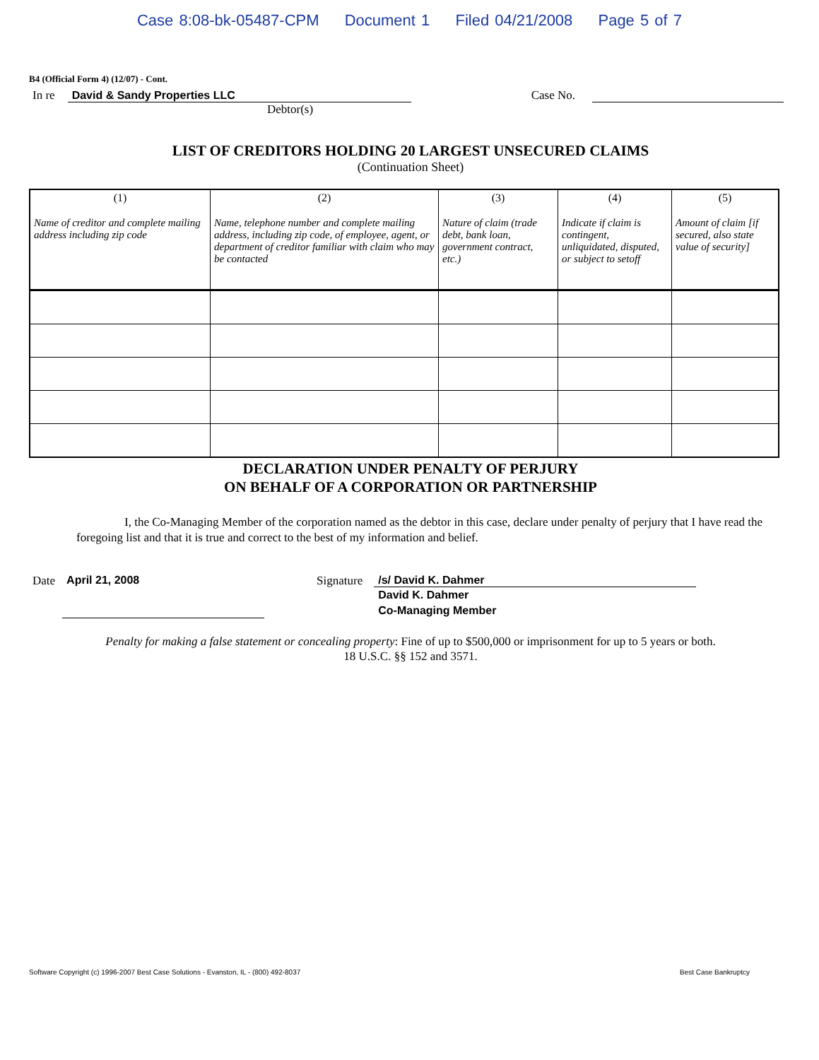Case 8:08-bk-05487-CPM Document 1 Filed 04/21/2008 Page 5 of 7
B4 (Official Form 4) (12/07) - Cont.
In re David & Sandy Properties LLC Case No.
Debtor(s)
LIST OF CREDITORS HOLDING 20 LARGEST UNSECURED CLAIMS
(Continuation Sheet)
| (1) Name of creditor and complete mailing address including zip code | (2) Name, telephone number and complete mailing address, including zip code, of employee, agent, or department of creditor familiar with claim who may be contacted | (3) Nature of claim (trade debt, bank loan, government contract, etc.) | (4) Indicate if claim is contingent, unliquidated, disputed, or subject to setoff | (5) Amount of claim [if secured, also state value of security] |
| --- | --- | --- | --- | --- |
DECLARATION UNDER PENALTY OF PERJURY
ON BEHALF OF A CORPORATION OR PARTNERSHIP
I, the Co-Managing Member of the corporation named as the debtor in this case, declare under penalty of perjury that I have read the foregoing list and that it is true and correct to the best of my information and belief.
Date April 21, 2008 Signature /s/ David K. Dahmer
David K. Dahmer
Co-Managing Member
Penalty for making a false statement or concealing property: Fine of up to $500,000 or imprisonment for up to 5 years or both.
18 U.S.C. §§ 152 and 3571.
Software Copyright (c) 1996-2007 Best Case Solutions - Evanston, IL - (800) 492-8037 Best Case Bankruptcy